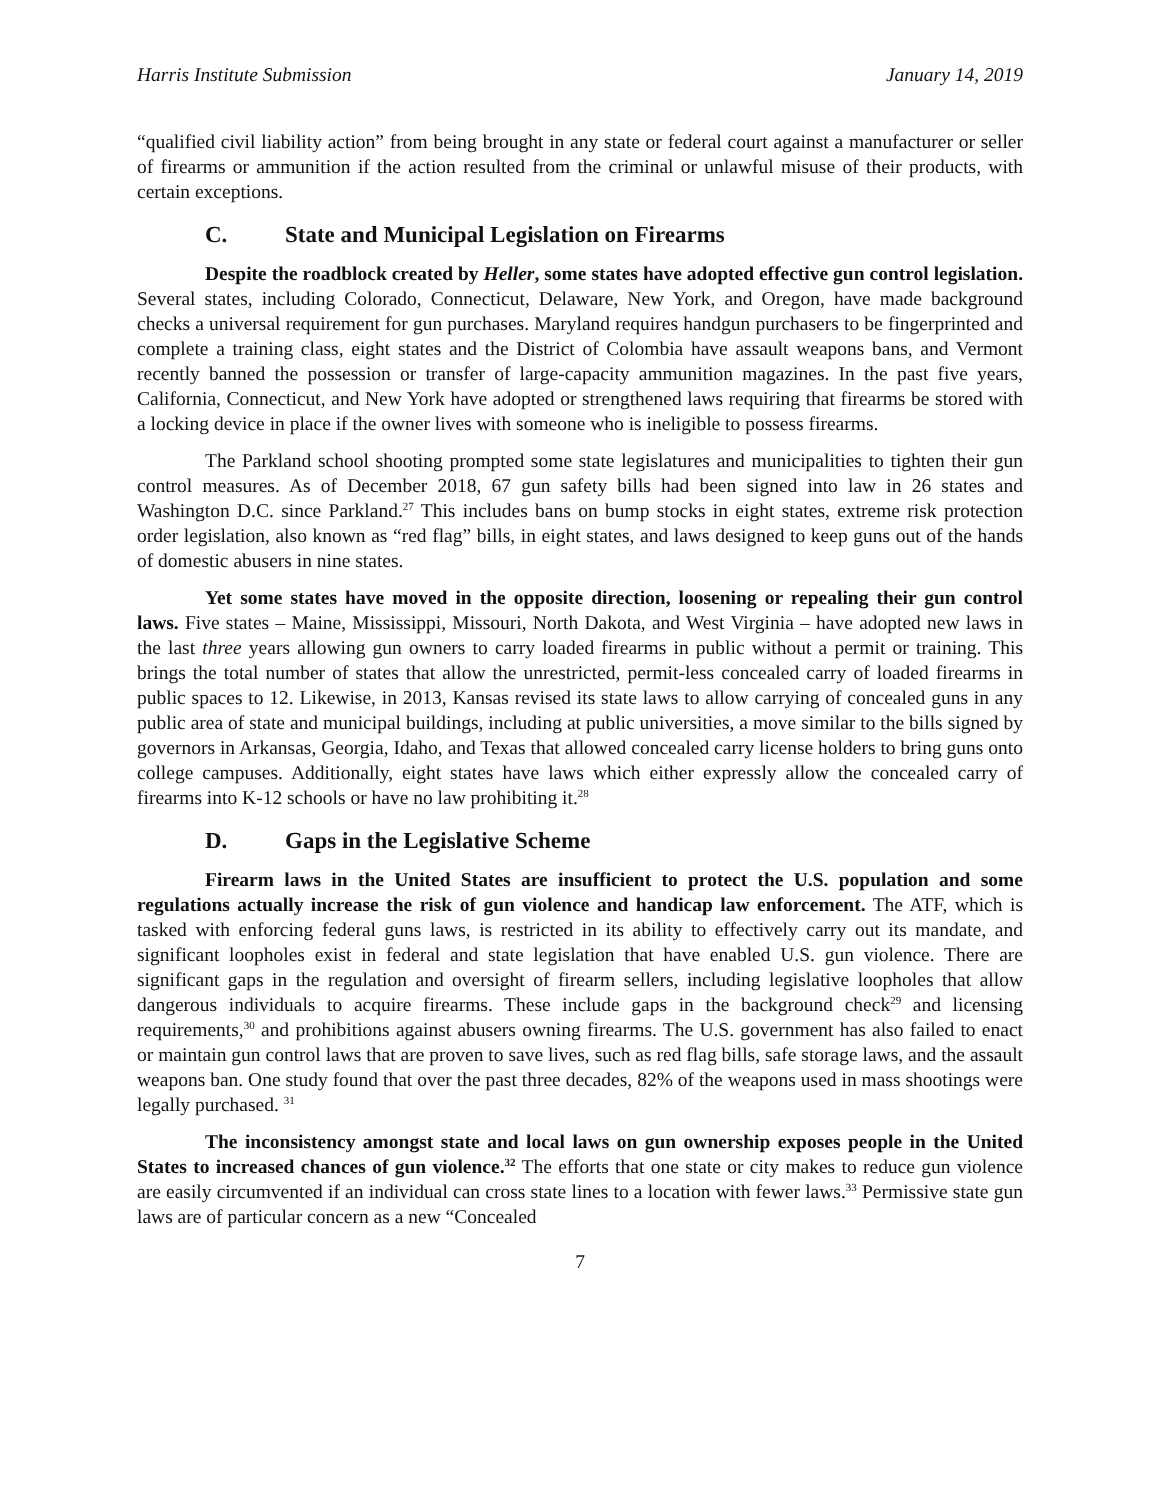Harris Institute Submission January 14, 2019
“qualified civil liability action” from being brought in any state or federal court against a manufacturer or seller of firearms or ammunition if the action resulted from the criminal or unlawful misuse of their products, with certain exceptions.
C. State and Municipal Legislation on Firearms
Despite the roadblock created by Heller, some states have adopted effective gun control legislation. Several states, including Colorado, Connecticut, Delaware, New York, and Oregon, have made background checks a universal requirement for gun purchases. Maryland requires handgun purchasers to be fingerprinted and complete a training class, eight states and the District of Colombia have assault weapons bans, and Vermont recently banned the possession or transfer of large-capacity ammunition magazines. In the past five years, California, Connecticut, and New York have adopted or strengthened laws requiring that firearms be stored with a locking device in place if the owner lives with someone who is ineligible to possess firearms.
The Parkland school shooting prompted some state legislatures and municipalities to tighten their gun control measures. As of December 2018, 67 gun safety bills had been signed into law in 26 states and Washington D.C. since Parkland.<sup>27</sup> This includes bans on bump stocks in eight states, extreme risk protection order legislation, also known as “red flag” bills, in eight states, and laws designed to keep guns out of the hands of domestic abusers in nine states.
Yet some states have moved in the opposite direction, loosening or repealing their gun control laws. Five states – Maine, Mississippi, Missouri, North Dakota, and West Virginia – have adopted new laws in the last three years allowing gun owners to carry loaded firearms in public without a permit or training. This brings the total number of states that allow the unrestricted, permit-less concealed carry of loaded firearms in public spaces to 12. Likewise, in 2013, Kansas revised its state laws to allow carrying of concealed guns in any public area of state and municipal buildings, including at public universities, a move similar to the bills signed by governors in Arkansas, Georgia, Idaho, and Texas that allowed concealed carry license holders to bring guns onto college campuses. Additionally, eight states have laws which either expressly allow the concealed carry of firearms into K-12 schools or have no law prohibiting it.<sup>28</sup>
D. Gaps in the Legislative Scheme
Firearm laws in the United States are insufficient to protect the U.S. population and some regulations actually increase the risk of gun violence and handicap law enforcement. The ATF, which is tasked with enforcing federal guns laws, is restricted in its ability to effectively carry out its mandate, and significant loopholes exist in federal and state legislation that have enabled U.S. gun violence. There are significant gaps in the regulation and oversight of firearm sellers, including legislative loopholes that allow dangerous individuals to acquire firearms. These include gaps in the background check<sup>29</sup> and licensing requirements,<sup>30</sup> and prohibitions against abusers owning firearms. The U.S. government has also failed to enact or maintain gun control laws that are proven to save lives, such as red flag bills, safe storage laws, and the assault weapons ban. One study found that over the past three decades, 82% of the weapons used in mass shootings were legally purchased. <sup>31</sup>
The inconsistency amongst state and local laws on gun ownership exposes people in the United States to increased chances of gun violence.<sup>32</sup> The efforts that one state or city makes to reduce gun violence are easily circumvented if an individual can cross state lines to a location with fewer laws.<sup>33</sup> Permissive state gun laws are of particular concern as a new “Concealed
7